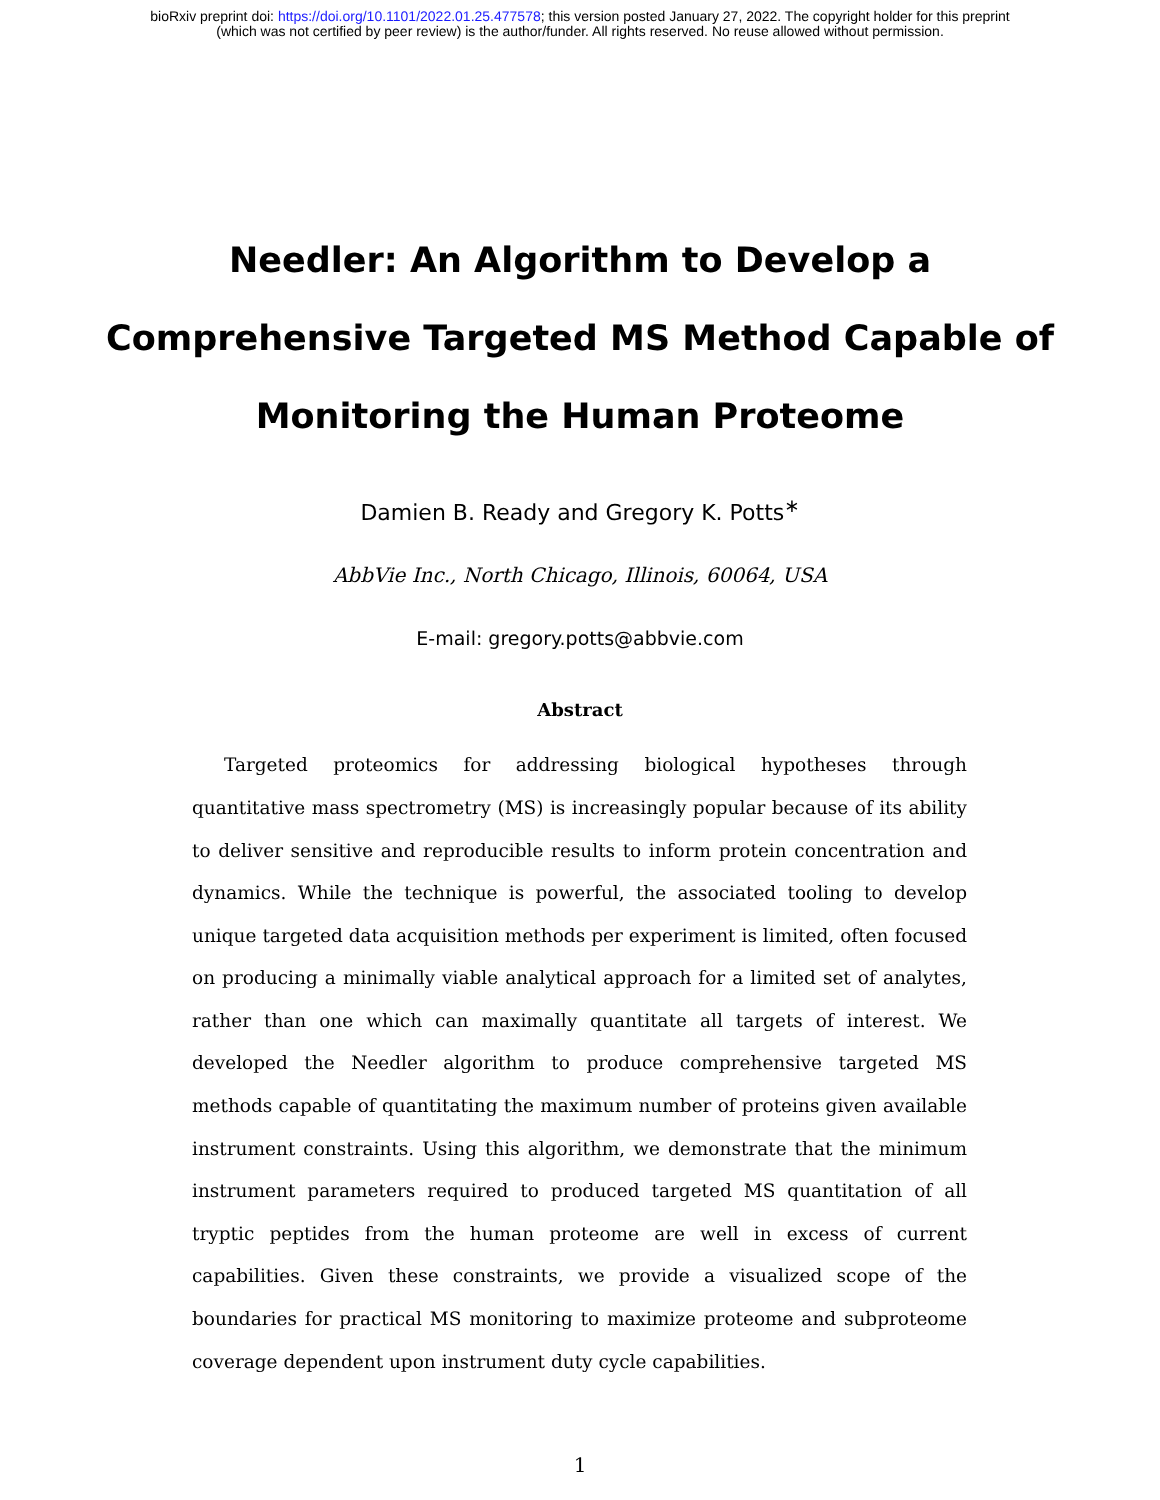bioRxiv preprint doi: https://doi.org/10.1101/2022.01.25.477578; this version posted January 27, 2022. The copyright holder for this preprint
(which was not certified by peer review) is the author/funder. All rights reserved. No reuse allowed without permission.
Needler: An Algorithm to Develop a Comprehensive Targeted MS Method Capable of Monitoring the Human Proteome
Damien B. Ready and Gregory K. Potts<sup>∗</sup>
AbbVie Inc., North Chicago, Illinois, 60064, USA
E-mail: gregory.potts@abbvie.com
Abstract
Targeted proteomics for addressing biological hypotheses through quantitative mass spectrometry (MS) is increasingly popular because of its ability to deliver sensitive and reproducible results to inform protein concentration and dynamics. While the technique is powerful, the associated tooling to develop unique targeted data acquisition methods per experiment is limited, often focused on producing a minimally viable analytical approach for a limited set of analytes, rather than one which can maximally quantitate all targets of interest. We developed the Needler algorithm to produce comprehensive targeted MS methods capable of quantitating the maximum number of proteins given available instrument constraints. Using this algorithm, we demonstrate that the minimum instrument parameters required to produced targeted MS quantitation of all tryptic peptides from the human proteome are well in excess of current capabilities. Given these constraints, we provide a visualized scope of the boundaries for practical MS monitoring to maximize proteome and subproteome coverage dependent upon instrument duty cycle capabilities.
1